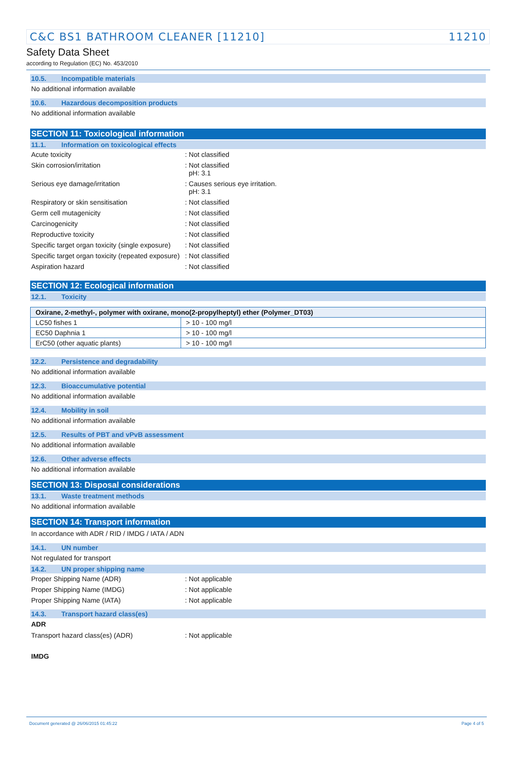C&C BS1 BATHROOM CLEANER [11210] 11210
Safety Data Sheet
according to Regulation (EC) No. 453/2010
10.5. Incompatible materials
No additional information available
10.6. Hazardous decomposition products
No additional information available
SECTION 11: Toxicological information
11.1. Information on toxicological effects
Acute toxicity : Not classified
Skin corrosion/irritation : Not classified
pH: 3.1
Serious eye damage/irritation : Causes serious eye irritation.
pH: 3.1
Respiratory or skin sensitisation : Not classified
Germ cell mutagenicity : Not classified
Carcinogenicity : Not classified
Reproductive toxicity : Not classified
Specific target organ toxicity (single exposure)
: Not classified
Specific target organ toxicity (repeated exposure)
: Not classified
Aspiration hazard : Not classified
SECTION 12: Ecological information
12.1. Toxicity
| Oxirane, 2-methyl-, polymer with oxirane, mono(2-propylheptyl) ether (Polymer_DT03) | |
| --- | --- |
| LC50 fishes 1 | > 10 - 100 mg/l |
| EC50 Daphnia 1 | > 10 - 100 mg/l |
| ErC50 (other aquatic plants) | > 10 - 100 mg/l |
12.2. Persistence and degradability
No additional information available
12.3. Bioaccumulative potential
No additional information available
12.4. Mobility in soil
No additional information available
12.5. Results of PBT and vPvB assessment
No additional information available
12.6. Other adverse effects
No additional information available
SECTION 13: Disposal considerations
13.1. Waste treatment methods
No additional information available
SECTION 14: Transport information
In accordance with ADR / RID / IMDG / IATA / ADN
14.1. UN number
Not regulated for transport
14.2. UN proper shipping name
Proper Shipping Name (ADR) : Not applicable
Proper Shipping Name (IMDG) : Not applicable
Proper Shipping Name (IATA) : Not applicable
14.3. Transport hazard class(es)
ADR
Transport hazard class(es) (ADR) : Not applicable
IMDG
Document generated @ 26/06/2015 01:45:22 Page 4 of 5